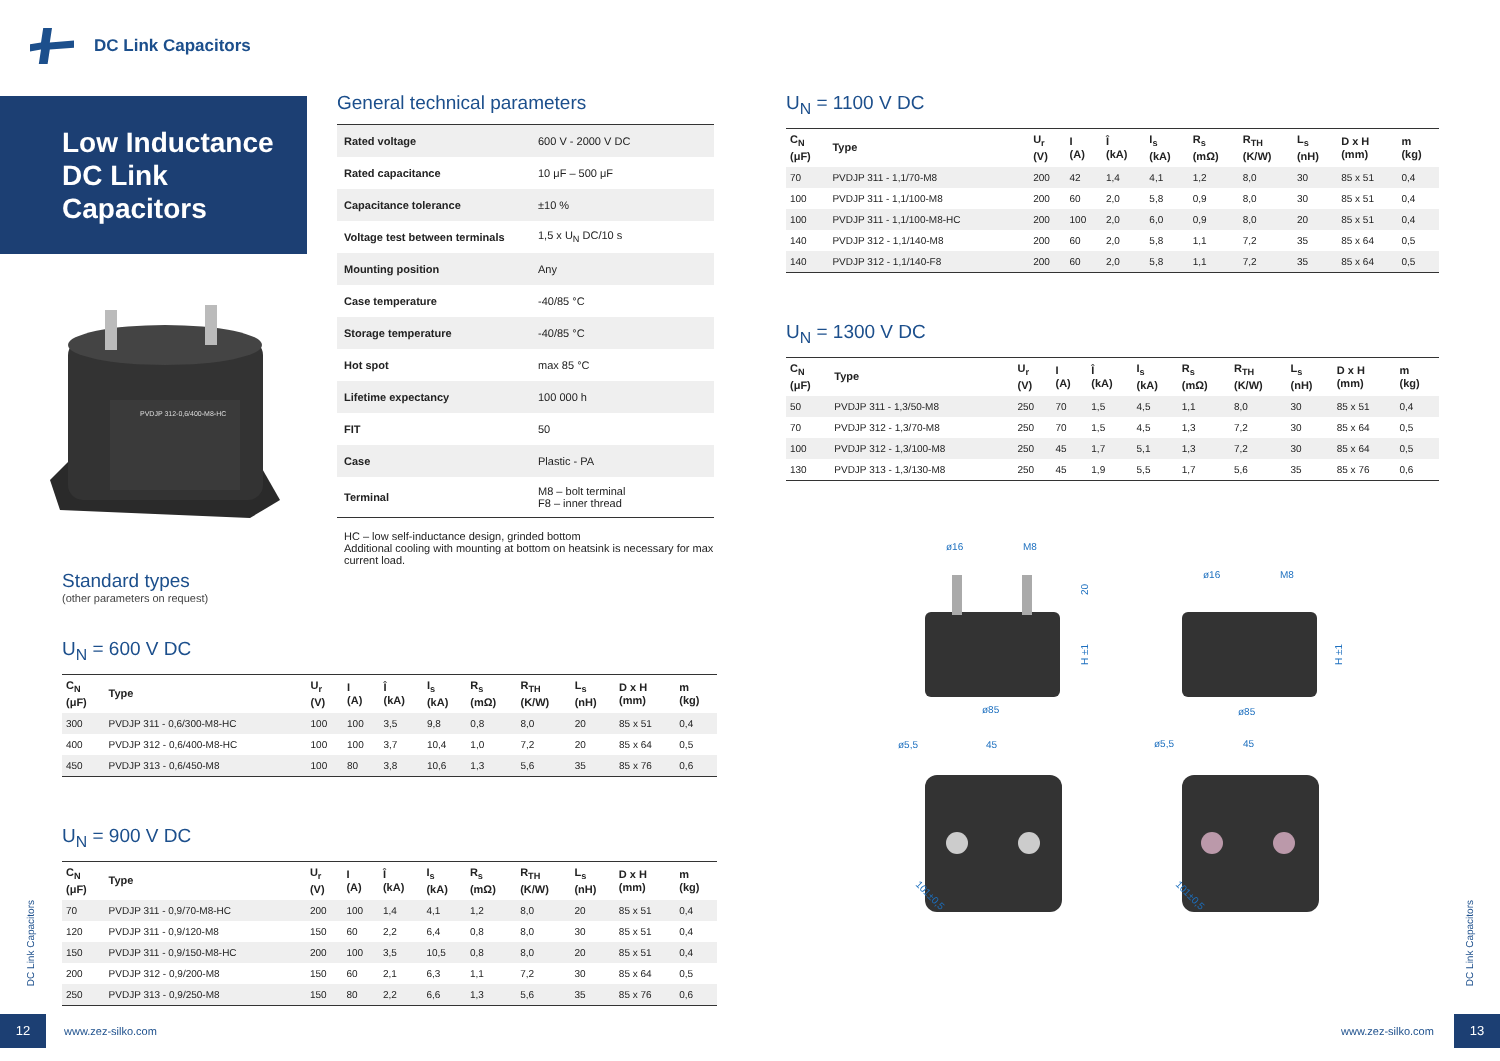DC Link Capacitors
Low Inductance
DC Link
Capacitors
PVDJP 312-0,6/400-M8-HC
General technical parameters
| Rated voltage | 600 V - 2000 V DC |
| Rated capacitance | 10 μF – 500 μF |
| Capacitance tolerance | ±10 % |
| Voltage test between terminals | 1,5 x U<sub>N</sub> DC/10 s |
| Mounting position | Any |
| Case temperature | -40/85 °C |
| Storage temperature | -40/85 °C |
| Hot spot | max 85 °C |
| Lifetime expectancy | 100 000 h |
| FIT | 50 |
| Case | Plastic - PA |
| Terminal | M8 – bolt terminal F8 – inner thread |
HC – low self-inductance design, grinded bottom
Additional cooling with mounting at bottom on heatsink is necessary for max current load.
Standard types
(other parameters on request)
U<sub>N</sub> = 600 V DC
| C<sub>N</sub> (μF) | Type | U<sub>r</sub> (V) | I (A) | Î (kA) | I<sub>s</sub> (kA) | R<sub>s</sub> (mΩ) | R<sub>TH</sub> (K/W) | L<sub>s</sub> (nH) | D x H (mm) | m (kg) |
| --- | --- | --- | --- | --- | --- | --- | --- | --- | --- | --- |
| 300 | PVDJP 311 - 0,6/300-M8-HC | 100 | 100 | 3,5 | 9,8 | 0,8 | 8,0 | 20 | 85 x 51 | 0,4 |
| 400 | PVDJP 312 - 0,6/400-M8-HC | 100 | 100 | 3,7 | 10,4 | 1,0 | 7,2 | 20 | 85 x 64 | 0,5 |
| 450 | PVDJP 313 - 0,6/450-M8 | 100 | 80 | 3,8 | 10,6 | 1,3 | 5,6 | 35 | 85 x 76 | 0,6 |
U<sub>N</sub> = 900 V DC
| C<sub>N</sub> (μF) | Type | U<sub>r</sub> (V) | I (A) | Î (kA) | I<sub>s</sub> (kA) | R<sub>s</sub> (mΩ) | R<sub>TH</sub> (K/W) | L<sub>s</sub> (nH) | D x H (mm) | m (kg) |
| --- | --- | --- | --- | --- | --- | --- | --- | --- | --- | --- |
| 70 | PVDJP 311 - 0,9/70-M8-HC | 200 | 100 | 1,4 | 4,1 | 1,2 | 8,0 | 20 | 85 x 51 | 0,4 |
| 120 | PVDJP 311 - 0,9/120-M8 | 150 | 60 | 2,2 | 6,4 | 0,8 | 8,0 | 30 | 85 x 51 | 0,4 |
| 150 | PVDJP 311 - 0,9/150-M8-HC | 200 | 100 | 3,5 | 10,5 | 0,8 | 8,0 | 20 | 85 x 51 | 0,4 |
| 200 | PVDJP 312 - 0,9/200-M8 | 150 | 60 | 2,1 | 6,3 | 1,1 | 7,2 | 30 | 85 x 64 | 0,5 |
| 250 | PVDJP 313 - 0,9/250-M8 | 150 | 80 | 2,2 | 6,6 | 1,3 | 5,6 | 35 | 85 x 76 | 0,6 |
U<sub>N</sub> = 1100 V DC
| C<sub>N</sub> (μF) | Type | U<sub>r</sub> (V) | I (A) | Î (kA) | I<sub>s</sub> (kA) | R<sub>s</sub> (mΩ) | R<sub>TH</sub> (K/W) | L<sub>s</sub> (nH) | D x H (mm) | m (kg) |
| --- | --- | --- | --- | --- | --- | --- | --- | --- | --- | --- |
| 70 | PVDJP 311 - 1,1/70-M8 | 200 | 42 | 1,4 | 4,1 | 1,2 | 8,0 | 30 | 85 x 51 | 0,4 |
| 100 | PVDJP 311 - 1,1/100-M8 | 200 | 60 | 2,0 | 5,8 | 0,9 | 8,0 | 30 | 85 x 51 | 0,4 |
| 100 | PVDJP 311 - 1,1/100-M8-HC | 200 | 100 | 2,0 | 6,0 | 0,9 | 8,0 | 20 | 85 x 51 | 0,4 |
| 140 | PVDJP 312 - 1,1/140-M8 | 200 | 60 | 2,0 | 5,8 | 1,1 | 7,2 | 35 | 85 x 64 | 0,5 |
| 140 | PVDJP 312 - 1,1/140-F8 | 200 | 60 | 2,0 | 5,8 | 1,1 | 7,2 | 35 | 85 x 64 | 0,5 |
U<sub>N</sub> = 1300 V DC
| C<sub>N</sub> (μF) | Type | U<sub>r</sub> (V) | I (A) | Î (kA) | I<sub>s</sub> (kA) | R<sub>s</sub> (mΩ) | R<sub>TH</sub> (K/W) | L<sub>s</sub> (nH) | D x H (mm) | m (kg) |
| --- | --- | --- | --- | --- | --- | --- | --- | --- | --- | --- |
| 50 | PVDJP 311 - 1,3/50-M8 | 250 | 70 | 1,5 | 4,5 | 1,1 | 8,0 | 30 | 85 x 51 | 0,4 |
| 70 | PVDJP 312 - 1,3/70-M8 | 250 | 70 | 1,5 | 4,5 | 1,3 | 7,2 | 30 | 85 x 64 | 0,5 |
| 100 | PVDJP 312 - 1,3/100-M8 | 250 | 45 | 1,7 | 5,1 | 1,3 | 7,2 | 30 | 85 x 64 | 0,5 |
| 130 | PVDJP 313 - 1,3/130-M8 | 250 | 45 | 1,9 | 5,5 | 1,7 | 5,6 | 35 | 85 x 76 | 0,6 |
ø16
M8
ø85
20
H ±1
ø16
M8
ø85
H ±1
ø5,5
45
ø5,5
45
101±0,5
101±0,5
DC Link Capacitors
DC Link Capacitors
12
www.zez-silko.com www.zez-silko.com
13